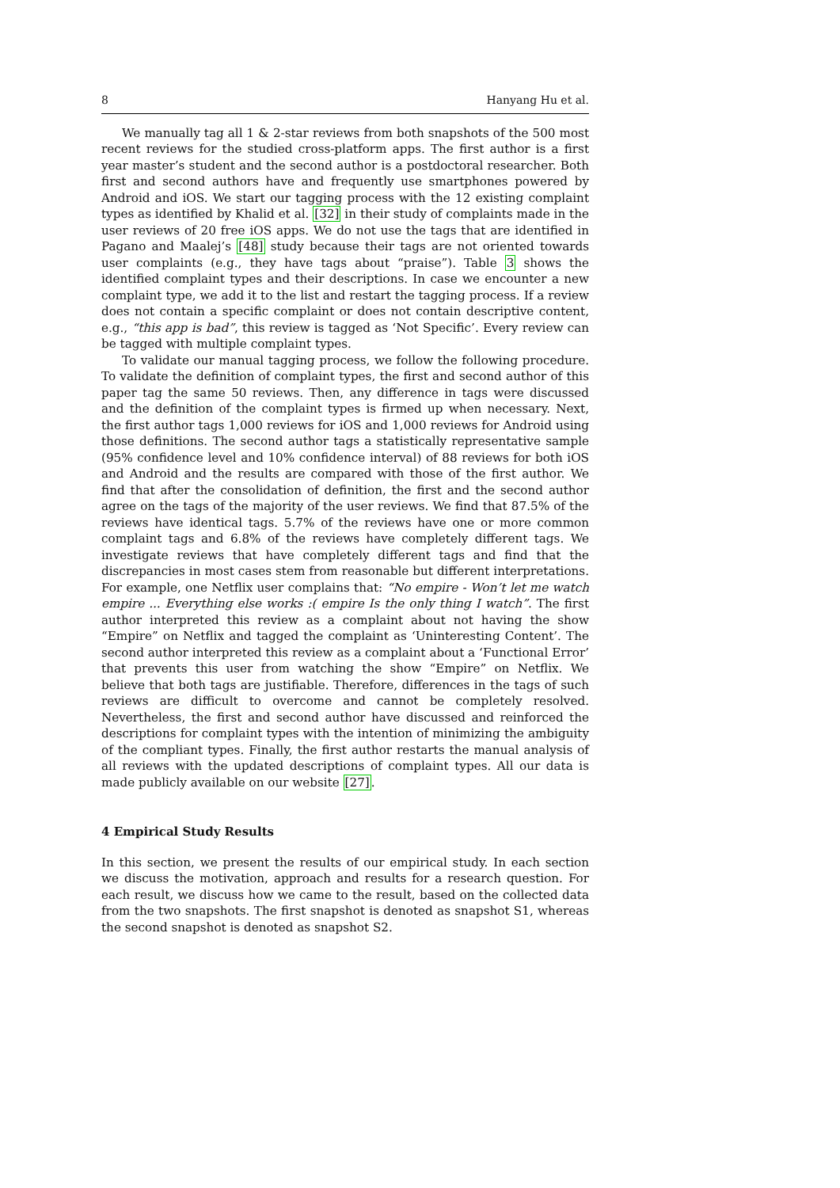8 Hanyang Hu et al.
We manually tag all 1 & 2-star reviews from both snapshots of the 500 most recent reviews for the studied cross-platform apps. The first author is a first year master’s student and the second author is a postdoctoral researcher. Both first and second authors have and frequently use smartphones powered by Android and iOS. We start our tagging process with the 12 existing complaint types as identified by Khalid et al. [32] in their study of complaints made in the user reviews of 20 free iOS apps. We do not use the tags that are identified in Pagano and Maalej’s [48] study because their tags are not oriented towards user complaints (e.g., they have tags about “praise”). Table 3 shows the identified complaint types and their descriptions. In case we encounter a new complaint type, we add it to the list and restart the tagging process. If a review does not contain a specific complaint or does not contain descriptive content, e.g., “this app is bad”, this review is tagged as ‘Not Specific’. Every review can be tagged with multiple complaint types.
To validate our manual tagging process, we follow the following procedure. To validate the definition of complaint types, the first and second author of this paper tag the same 50 reviews. Then, any difference in tags were discussed and the definition of the complaint types is firmed up when necessary. Next, the first author tags 1,000 reviews for iOS and 1,000 reviews for Android using those definitions. The second author tags a statistically representative sample (95% confidence level and 10% confidence interval) of 88 reviews for both iOS and Android and the results are compared with those of the first author. We find that after the consolidation of definition, the first and the second author agree on the tags of the majority of the user reviews. We find that 87.5% of the reviews have identical tags. 5.7% of the reviews have one or more common complaint tags and 6.8% of the reviews have completely different tags. We investigate reviews that have completely different tags and find that the discrepancies in most cases stem from reasonable but different interpretations. For example, one Netflix user complains that: “No empire - Won’t let me watch empire ... Everything else works :( empire Is the only thing I watch”. The first author interpreted this review as a complaint about not having the show “Empire” on Netflix and tagged the complaint as ‘Uninteresting Content’. The second author interpreted this review as a complaint about a ‘Functional Error’ that prevents this user from watching the show “Empire” on Netflix. We believe that both tags are justifiable. Therefore, differences in the tags of such reviews are difficult to overcome and cannot be completely resolved. Nevertheless, the first and second author have discussed and reinforced the descriptions for complaint types with the intention of minimizing the ambiguity of the compliant types. Finally, the first author restarts the manual analysis of all reviews with the updated descriptions of complaint types. All our data is made publicly available on our website [27].
4 Empirical Study Results
In this section, we present the results of our empirical study. In each section we discuss the motivation, approach and results for a research question. For each result, we discuss how we came to the result, based on the collected data from the two snapshots. The first snapshot is denoted as snapshot S1, whereas the second snapshot is denoted as snapshot S2.